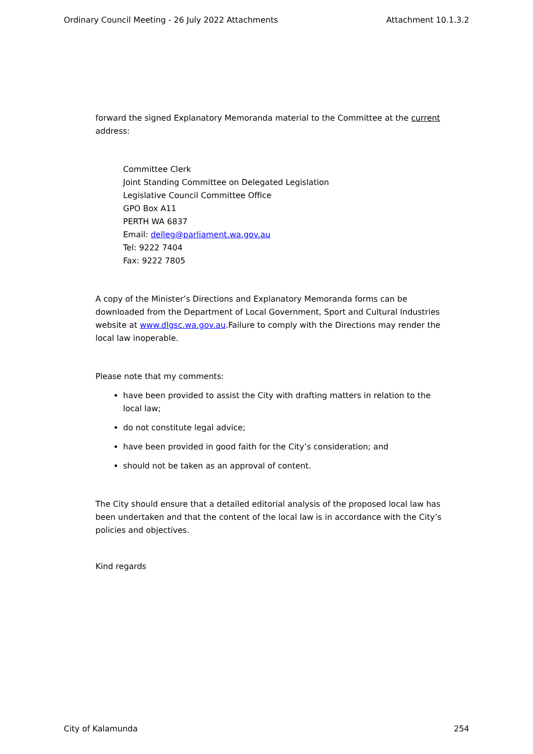Ordinary Council Meeting - 26 July 2022 Attachments Attachment 10.1.3.2
forward the signed Explanatory Memoranda material to the Committee at the current address:
Committee Clerk
Joint Standing Committee on Delegated Legislation
Legislative Council Committee Office
GPO Box A11
PERTH WA 6837
Email: delleg@parliament.wa.gov.au
Tel: 9222 7404
Fax: 9222 7805
A copy of the Minister’s Directions and Explanatory Memoranda forms can be downloaded from the Department of Local Government, Sport and Cultural Industries website at www.dlgsc.wa.gov.au.Failure to comply with the Directions may render the local law inoperable.
Please note that my comments:
have been provided to assist the City with drafting matters in relation to the local law;
do not constitute legal advice;
have been provided in good faith for the City’s consideration; and
should not be taken as an approval of content.
The City should ensure that a detailed editorial analysis of the proposed local law has been undertaken and that the content of the local law is in accordance with the City’s policies and objectives.
Kind regards
City of Kalamunda 254